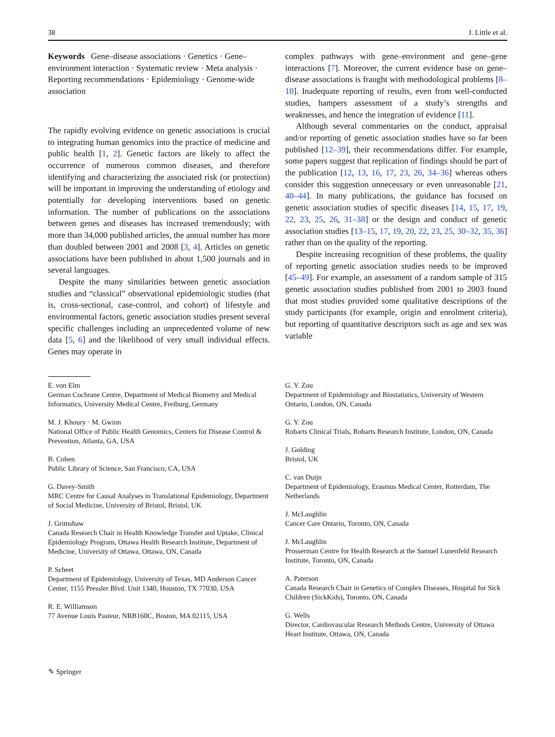38 J. Little et al.
Keywords Gene–disease associations · Genetics · Gene–environment interaction · Systematic review · Meta analysis · Reporting recommendations · Epidemiology · Genome-wide association
The rapidly evolving evidence on genetic associations is crucial to integrating human genomics into the practice of medicine and public health [1, 2]. Genetic factors are likely to affect the occurrence of numerous common diseases, and therefore identifying and characterizing the associated risk (or protection) will be important in improving the understanding of etiology and potentially for developing interventions based on genetic information. The number of publications on the associations between genes and diseases has increased tremendously; with more than 34,000 published articles, the annual number has more than doubled between 2001 and 2008 [3, 4]. Articles on genetic associations have been published in about 1,500 journals and in several languages.
Despite the many similarities between genetic association studies and “classical” observational epidemiologic studies (that is, cross-sectional, case-control, and cohort) of lifestyle and environmental factors, genetic association studies present several specific challenges including an unprecedented volume of new data [5, 6] and the likelihood of very small individual effects. Genes may operate in
complex pathways with gene–environment and gene–gene interactions [7]. Moreover, the current evidence base on gene–disease associations is fraught with methodological problems [8–10]. Inadequate reporting of results, even from well-conducted studies, hampers assessment of a study’s strengths and weaknesses, and hence the integration of evidence [11].
Although several commentaries on the conduct, appraisal and/or reporting of genetic association studies have so far been published [12–39], their recommendations differ. For example, some papers suggest that replication of findings should be part of the publication [12, 13, 16, 17, 23, 26, 34–36] whereas others consider this suggestion unnecessary or even unreasonable [21, 40–44]. In many publications, the guidance has focused on genetic association studies of specific diseases [14, 15, 17, 19, 22, 23, 25, 26, 31–38] or the design and conduct of genetic association studies [13–15, 17, 19, 20, 22, 23, 25, 30–32, 35, 36] rather than on the quality of the reporting.
Despite increasing recognition of these problems, the quality of reporting genetic association studies needs to be improved [45–49]. For example, an assessment of a random sample of 315 genetic association studies published from 2001 to 2003 found that most studies provided some qualitative descriptions of the study participants (for example, origin and enrolment criteria), but reporting of quantitative descriptors such as age and sex was variable
E. von Elm
German Cochrane Centre, Department of Medical Biometry and Medical Informatics, University Medical Centre, Freiburg, Germany
M. J. Khoury · M. Gwinn
National Office of Public Health Genomics, Centers for Disease Control & Prevention, Atlanta, GA, USA
B. Cohen
Public Library of Science, San Francisco, CA, USA
G. Davey-Smith
MRC Centre for Causal Analyses in Translational Epidemiology, Department of Social Medicine, University of Bristol, Bristol, UK
J. Grimshaw
Canada Research Chair in Health Knowledge Transfer and Uptake, Clinical Epidemiology Program, Ottawa Health Research Institute, Department of Medicine, University of Ottawa, Ottawa, ON, Canada
P. Scheet
Department of Epidemiology, University of Texas, MD Anderson Cancer Center, 1155 Pressler Blvd. Unit 1340, Houston, TX 77030, USA
R. E. Williamson
77 Avenue Louis Pasteur, NRB160C, Boston, MA 02115, USA
G. Y. Zou
Department of Epidemiology and Biostatistics, University of Western Ontario, London, ON, Canada
G. Y. Zou
Robarts Clinical Trials, Robarts Research Institute, London, ON, Canada
J. Golding
Bristol, UK
C. van Duijn
Department of Epidemiology, Erasmus Medical Center, Rotterdam, The Netherlands
J. McLaughlin
Cancer Care Ontario, Toronto, ON, Canada
J. McLaughlin
Prosserman Centre for Health Research at the Samuel Lunenfeld Research Institute, Toronto, ON, Canada
A. Paterson
Canada Research Chair in Genetics of Complex Diseases, Hospital for Sick Children (SickKids), Toronto, ON, Canada
G. Wells
Director, Cardiovascular Research Methods Centre, University of Ottawa Heart Institute, Ottawa, ON, Canada
✎ Springer